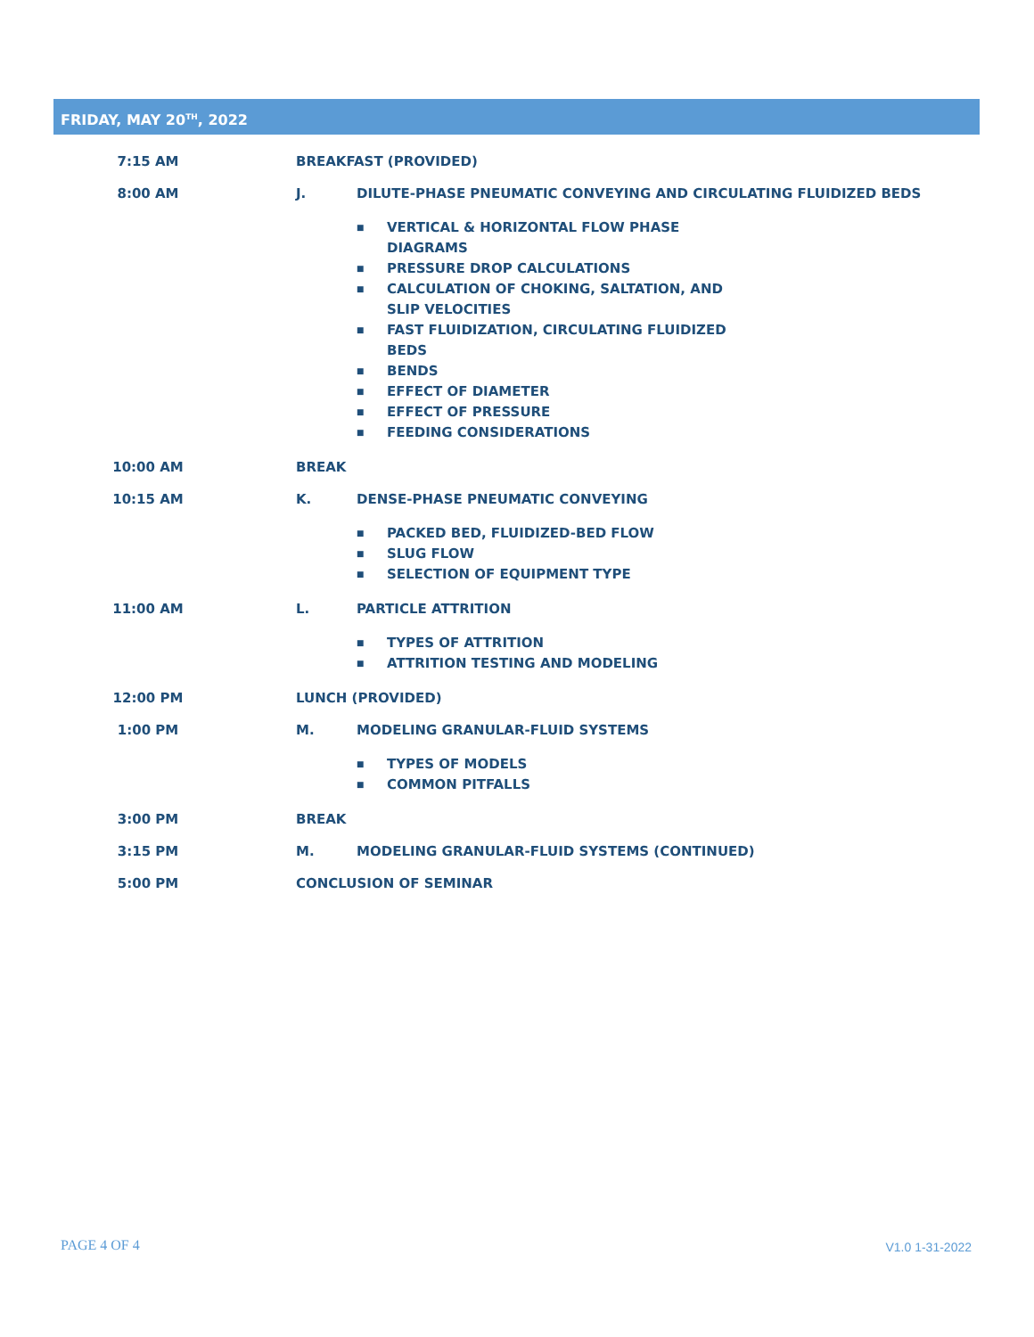FRIDAY, MAY 20<sup>TH</sup>, 2022
| 7:15 AM | BREAKFAST (PROVIDED) | |
| 8:00 AM | J. | DILUTE-PHASE PNEUMATIC CONVEYING AND CIRCULATING FLUIDIZED BEDS |
| | | ■ VERTICAL & HORIZONTAL FLOW PHASE DIAGRAMS ■ PRESSURE DROP CALCULATIONS ■ CALCULATION OF CHOKING, SALTATION, AND SLIP VELOCITIES ■ FAST FLUIDIZATION, CIRCULATING FLUIDIZED BEDS ■ BENDS ■ EFFECT OF DIAMETER ■ EFFECT OF PRESSURE ■ FEEDING CONSIDERATIONS |
| 10:00 AM | BREAK | |
| 10:15 AM | K. | DENSE-PHASE PNEUMATIC CONVEYING |
| | | ■ PACKED BED, FLUIDIZED-BED FLOW ■ SLUG FLOW ■ SELECTION OF EQUIPMENT TYPE |
| 11:00 AM | L. | PARTICLE ATTRITION |
| | | ■ TYPES OF ATTRITION ■ ATTRITION TESTING AND MODELING |
| 12:00 PM | LUNCH (PROVIDED) | |
| 1:00 PM | M. | MODELING GRANULAR-FLUID SYSTEMS |
| | | ■ TYPES OF MODELS ■ COMMON PITFALLS |
| 3:00 PM | BREAK | |
| 3:15 PM | M. | MODELING GRANULAR-FLUID SYSTEMS (CONTINUED) |
| 5:00 PM | CONCLUSION OF SEMINAR | |
PAGE 4 OF 4 V1.0 1-31-2022